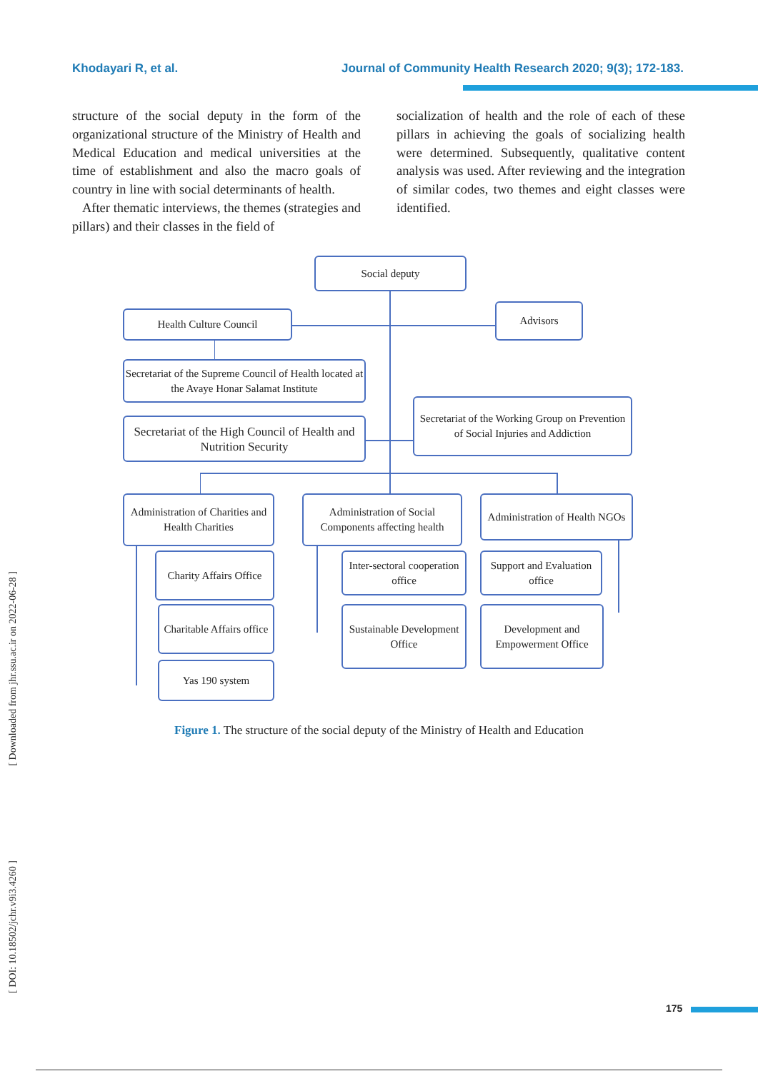Khodayari R, et al. Journal of Community Health Research 2020; 9(3); 172-183.
structure of the social deputy in the form of the organizational structure of the Ministry of Health and Medical Education and medical universities at the time of establishment and also the macro goals of country in line with social determinants of health.
After thematic interviews, the themes (strategies and pillars) and their classes in the field of
socialization of health and the role of each of these pillars in achieving the goals of socializing health were determined. Subsequently, qualitative content analysis was used. After reviewing and the integration of similar codes, two themes and eight classes were identified.
Social deputy
Health Culture Council
Advisors
Secretariat of the Supreme Council of Health located at the Avaye Honar Salamat Institute
Secretariat of the High Council of Health and Nutrition Security
Secretariat of the Working Group on Prevention of Social Injuries and Addiction
Administration of Charities and Health Charities
Administration of Social Components affecting health
Administration of Health NGOs
Charity Affairs Office
Charitable Affairs office
Yas 190 system
Inter-sectoral cooperation office
Sustainable Development Office
Support and Evaluation office
Development and Empowerment Office
Figure 1. The structure of the social deputy of the Ministry of Health and Education
[ Downloaded from jhr.ssu.ac.ir on 2022-06-28 ]
[ DOI: 10.18502/jchr.v9i3.4260 ]
175